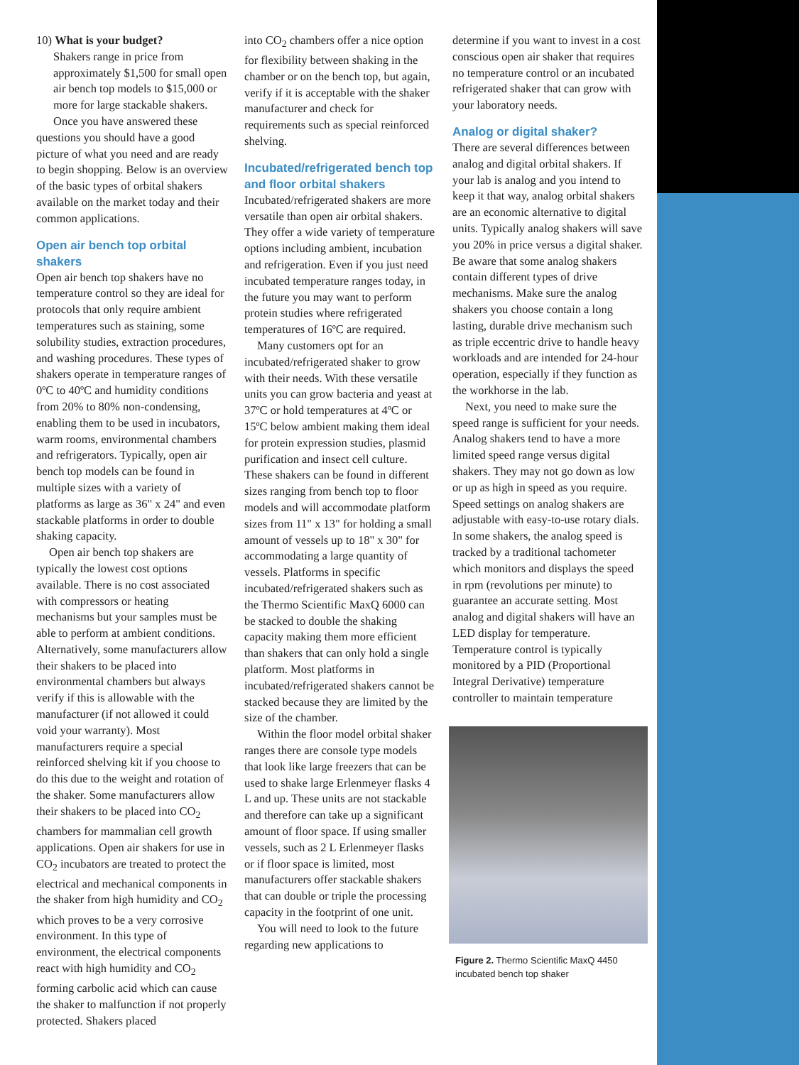10) What is your budget?
Shakers range in price from approximately $1,500 for small open air bench top models to $15,000 or more for large stackable shakers.
Once you have answered these questions you should have a good picture of what you need and are ready to begin shopping. Below is an overview of the basic types of orbital shakers available on the market today and their common applications.
Open air bench top orbital shakers
Open air bench top shakers have no temperature control so they are ideal for protocols that only require ambient temperatures such as staining, some solubility studies, extraction procedures, and washing procedures. These types of shakers operate in temperature ranges of 0ºC to 40ºC and humidity conditions from 20% to 80% non-condensing, enabling them to be used in incubators, warm rooms, environmental chambers and refrigerators. Typically, open air bench top models can be found in multiple sizes with a variety of platforms as large as 36" x 24" and even stackable platforms in order to double shaking capacity.
Open air bench top shakers are typically the lowest cost options available. There is no cost associated with compressors or heating mechanisms but your samples must be able to perform at ambient conditions. Alternatively, some manufacturers allow their shakers to be placed into environmental chambers but always verify if this is allowable with the manufacturer (if not allowed it could void your warranty). Most manufacturers require a special reinforced shelving kit if you choose to do this due to the weight and rotation of the shaker. Some manufacturers allow their shakers to be placed into CO<sub>2</sub> chambers for mammalian cell growth applications. Open air shakers for use in CO<sub>2</sub> incubators are treated to protect the electrical and mechanical components in the shaker from high humidity and CO<sub>2</sub> which proves to be a very corrosive environment. In this type of environment, the electrical components react with high humidity and CO<sub>2</sub> forming carbolic acid which can cause the shaker to malfunction if not properly protected. Shakers placed
into CO<sub>2</sub> chambers offer a nice option for flexibility between shaking in the chamber or on the bench top, but again, verify if it is acceptable with the shaker manufacturer and check for requirements such as special reinforced shelving.
Incubated/refrigerated bench top and floor orbital shakers
Incubated/refrigerated shakers are more versatile than open air orbital shakers. They offer a wide variety of temperature options including ambient, incubation and refrigeration. Even if you just need incubated temperature ranges today, in the future you may want to perform protein studies where refrigerated temperatures of 16ºC are required.
Many customers opt for an incubated/refrigerated shaker to grow with their needs. With these versatile units you can grow bacteria and yeast at 37ºC or hold temperatures at 4ºC or 15ºC below ambient making them ideal for protein expression studies, plasmid purification and insect cell culture. These shakers can be found in different sizes ranging from bench top to floor models and will accommodate platform sizes from 11" x 13" for holding a small amount of vessels up to 18" x 30" for accommodating a large quantity of vessels. Platforms in specific incubated/refrigerated shakers such as the Thermo Scientific MaxQ 6000 can be stacked to double the shaking capacity making them more efficient than shakers that can only hold a single platform. Most platforms in incubated/refrigerated shakers cannot be stacked because they are limited by the size of the chamber.
Within the floor model orbital shaker ranges there are console type models that look like large freezers that can be used to shake large Erlenmeyer flasks 4 L and up. These units are not stackable and therefore can take up a significant amount of floor space. If using smaller vessels, such as 2 L Erlenmeyer flasks or if floor space is limited, most manufacturers offer stackable shakers that can double or triple the processing capacity in the footprint of one unit.
You will need to look to the future regarding new applications to
determine if you want to invest in a cost conscious open air shaker that requires no temperature control or an incubated refrigerated shaker that can grow with your laboratory needs.
Analog or digital shaker?
There are several differences between analog and digital orbital shakers. If your lab is analog and you intend to keep it that way, analog orbital shakers are an economic alternative to digital units. Typically analog shakers will save you 20% in price versus a digital shaker. Be aware that some analog shakers contain different types of drive mechanisms. Make sure the analog shakers you choose contain a long lasting, durable drive mechanism such as triple eccentric drive to handle heavy workloads and are intended for 24-hour operation, especially if they function as the workhorse in the lab.
Next, you need to make sure the speed range is sufficient for your needs. Analog shakers tend to have a more limited speed range versus digital shakers. They may not go down as low or up as high in speed as you require. Speed settings on analog shakers are adjustable with easy-to-use rotary dials. In some shakers, the analog speed is tracked by a traditional tachometer which monitors and displays the speed in rpm (revolutions per minute) to guarantee an accurate setting. Most analog and digital shakers will have an LED display for temperature. Temperature control is typically monitored by a PID (Proportional Integral Derivative) temperature controller to maintain temperature
Figure 2. Thermo Scientific MaxQ 4450 incubated bench top shaker